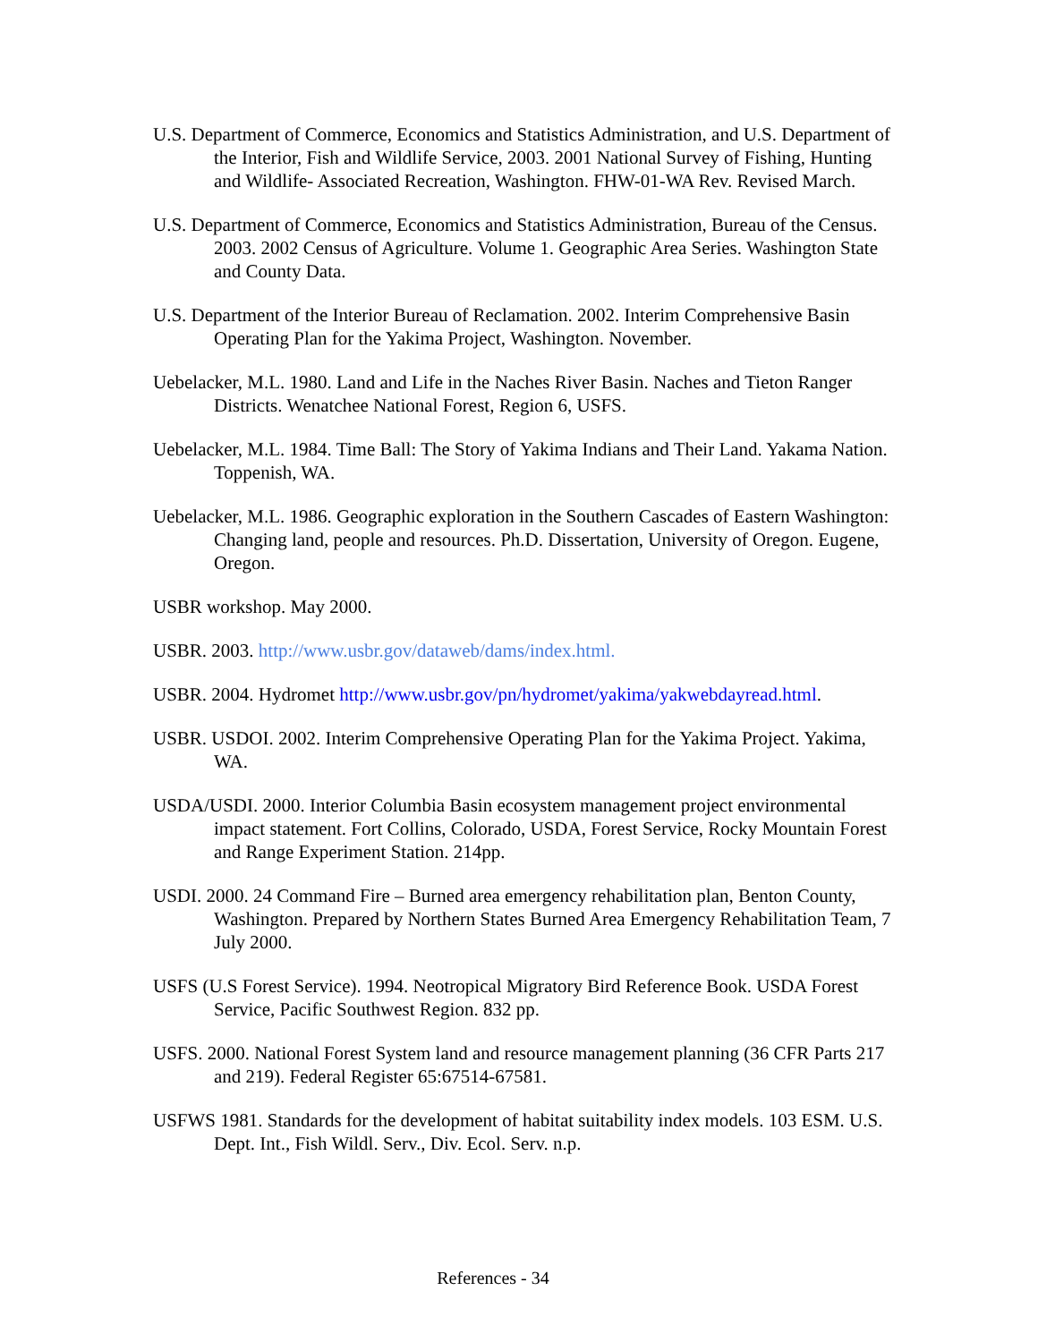U.S. Department of Commerce, Economics and Statistics Administration, and U.S. Department of the Interior, Fish and Wildlife Service, 2003. 2001 National Survey of Fishing, Hunting and Wildlife- Associated Recreation, Washington. FHW-01-WA Rev. Revised March.
U.S. Department of Commerce, Economics and Statistics Administration, Bureau of the Census. 2003. 2002 Census of Agriculture. Volume 1. Geographic Area Series. Washington State and County Data.
U.S. Department of the Interior Bureau of Reclamation. 2002. Interim Comprehensive Basin Operating Plan for the Yakima Project, Washington. November.
Uebelacker, M.L. 1980. Land and Life in the Naches River Basin. Naches and Tieton Ranger Districts. Wenatchee National Forest, Region 6, USFS.
Uebelacker, M.L. 1984. Time Ball: The Story of Yakima Indians and Their Land. Yakama Nation. Toppenish, WA.
Uebelacker, M.L. 1986. Geographic exploration in the Southern Cascades of Eastern Washington: Changing land, people and resources. Ph.D. Dissertation, University of Oregon. Eugene, Oregon.
USBR workshop. May 2000.
USBR. 2003. http://www.usbr.gov/dataweb/dams/index.html.
USBR. 2004. Hydromet http://www.usbr.gov/pn/hydromet/yakima/yakwebdayread.html.
USBR. USDOI. 2002. Interim Comprehensive Operating Plan for the Yakima Project. Yakima, WA.
USDA/USDI. 2000. Interior Columbia Basin ecosystem management project environmental impact statement. Fort Collins, Colorado, USDA, Forest Service, Rocky Mountain Forest and Range Experiment Station. 214pp.
USDI. 2000. 24 Command Fire – Burned area emergency rehabilitation plan, Benton County, Washington. Prepared by Northern States Burned Area Emergency Rehabilitation Team, 7 July 2000.
USFS (U.S Forest Service). 1994. Neotropical Migratory Bird Reference Book. USDA Forest Service, Pacific Southwest Region. 832 pp.
USFS. 2000. National Forest System land and resource management planning (36 CFR Parts 217 and 219). Federal Register 65:67514-67581.
USFWS 1981. Standards for the development of habitat suitability index models. 103 ESM. U.S. Dept. Int., Fish Wildl. Serv., Div. Ecol. Serv. n.p.
References - 34